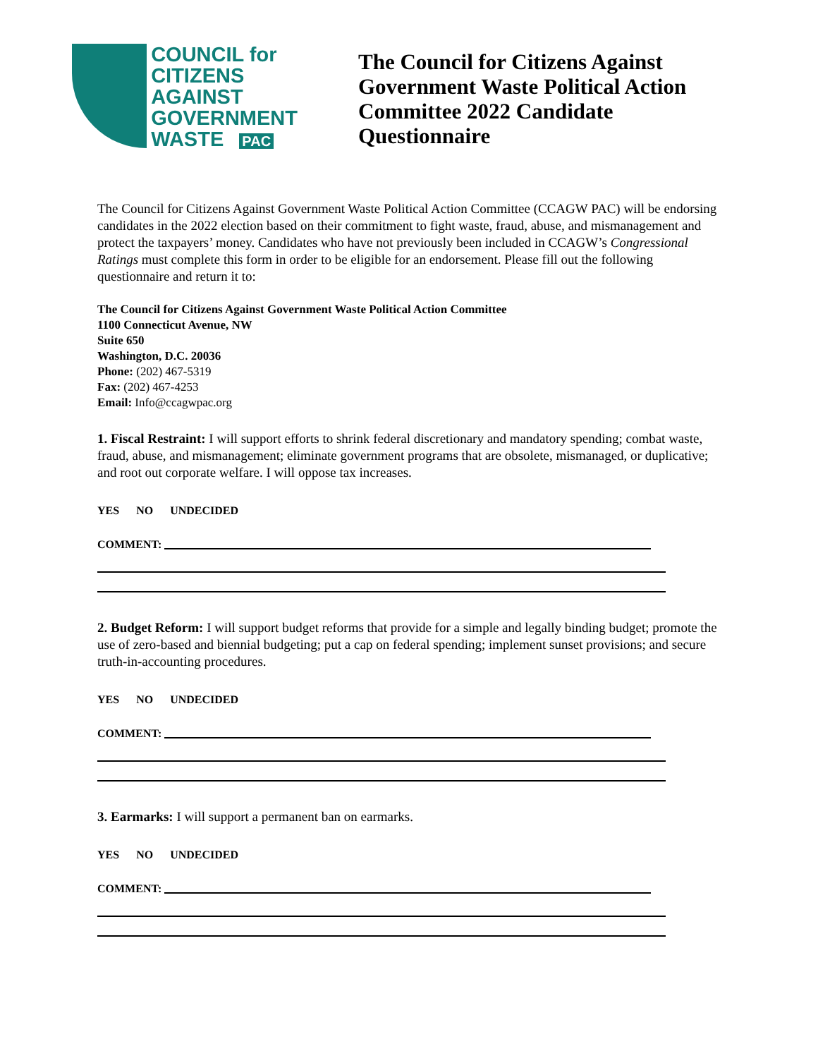COUNCIL for
CITIZENS
AGAINST
GOVERNMENT
WASTE PAC
The Council for Citizens Against Government Waste Political Action Committee 2022 Candidate Questionnaire
The Council for Citizens Against Government Waste Political Action Committee (CCAGW PAC) will be endorsing candidates in the 2022 election based on their commitment to fight waste, fraud, abuse, and mismanagement and protect the taxpayers’ money. Candidates who have not previously been included in CCAGW’s Congressional Ratings must complete this form in order to be eligible for an endorsement. Please fill out the following questionnaire and return it to:
The Council for Citizens Against Government Waste Political Action Committee
1100 Connecticut Avenue, NW
Suite 650
Washington, D.C. 20036
Phone: (202) 467-5319
Fax: (202) 467-4253
Email: Info@ccagwpac.org
1. Fiscal Restraint: I will support efforts to shrink federal discretionary and mandatory spending; combat waste, fraud, abuse, and mismanagement; eliminate government programs that are obsolete, mismanaged, or duplicative; and root out corporate welfare. I will oppose tax increases.
YES NO UNDECIDED
COMMENT:
2. Budget Reform: I will support budget reforms that provide for a simple and legally binding budget; promote the use of zero-based and biennial budgeting; put a cap on federal spending; implement sunset provisions; and secure truth-in-accounting procedures.
YES NO UNDECIDED
COMMENT:
3. Earmarks: I will support a permanent ban on earmarks.
YES NO UNDECIDED
COMMENT: